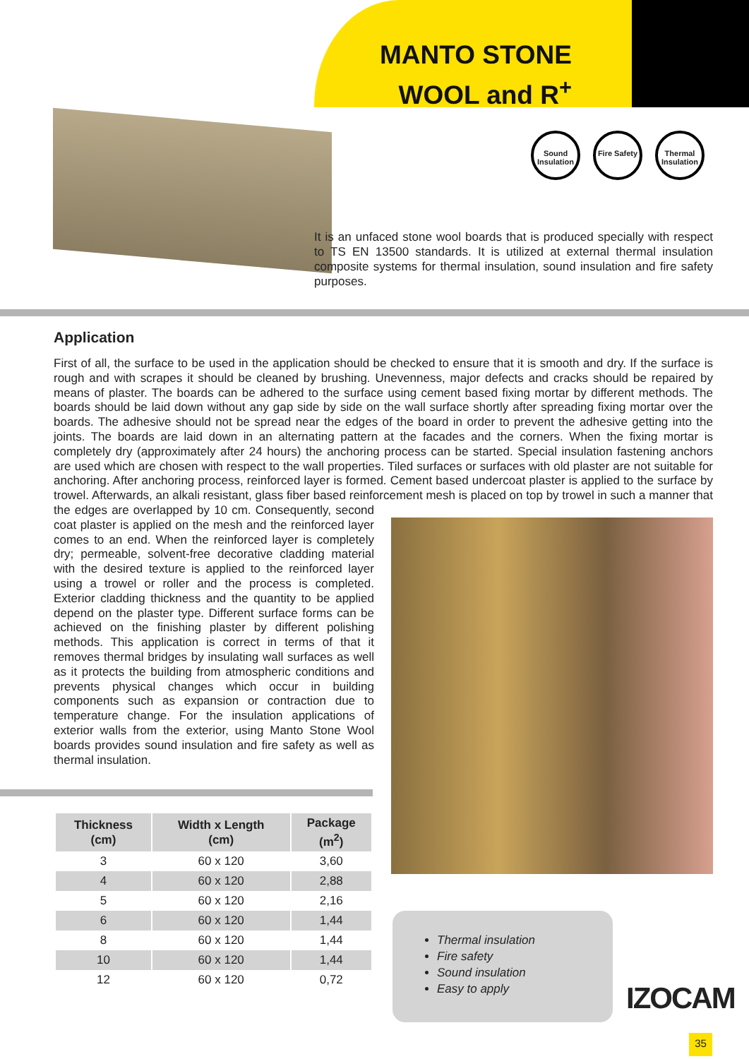MANTO STONE
WOOL and R<sup>+</sup>
Sound Insulation
Fire Safety
Thermal Insulation
It is an unfaced stone wool boards that is produced specially with respect to TS EN 13500 standards. It is utilized at external thermal insulation composite systems for thermal insulation, sound insulation and fire safety purposes.
Application
First of all, the surface to be used in the application should be checked to ensure that it is smooth and dry. If the surface is rough and with scrapes it should be cleaned by brushing. Unevenness, major defects and cracks should be repaired by means of plaster. The boards can be adhered to the surface using cement based fixing mortar by different methods. The boards should be laid down without any gap side by side on the wall surface shortly after spreading fixing mortar over the boards. The adhesive should not be spread near the edges of the board in order to prevent the adhesive getting into the joints. The boards are laid down in an alternating pattern at the facades and the corners. When the fixing mortar is completely dry (approximately after 24 hours) the anchoring process can be started. Special insulation fastening anchors are used which are chosen with respect to the wall properties. Tiled surfaces or surfaces with old plaster are not suitable for anchoring. After anchoring process, reinforced layer is formed. Cement based undercoat plaster is applied to the surface by trowel. Afterwards, an alkali resistant, glass fiber based reinforcement mesh is placed on top by trowel in such a manner that the edges are overlapped by 10 cm. Consequently, second coat plaster is applied on the mesh and the reinforced layer comes to an end. When the reinforced layer is completely dry; permeable, solvent-free decorative cladding material with the desired texture is applied to the reinforced layer using a trowel or roller and the process is completed. Exterior cladding thickness and the quantity to be applied depend on the plaster type. Different surface forms can be achieved on the finishing plaster by different polishing methods. This application is correct in terms of that it removes thermal bridges by insulating wall surfaces as well as it protects the building from atmospheric conditions and prevents physical changes which occur in building components such as expansion or contraction due to temperature change. For the insulation applications of exterior walls from the exterior, using Manto Stone Wool boards provides sound insulation and fire safety as well as thermal insulation.
| Thickness (cm) | Width x Length (cm) | Package (m<sup>2</sup>) |
| --- | --- | --- |
| 3 | 60 x 120 | 3,60 |
| 4 | 60 x 120 | 2,88 |
| 5 | 60 x 120 | 2,16 |
| 6 | 60 x 120 | 1,44 |
| 8 | 60 x 120 | 1,44 |
| 10 | 60 x 120 | 1,44 |
| 12 | 60 x 120 | 0,72 |
Thermal insulation
Fire safety
Sound insulation
Easy to apply
IZOCAM
35